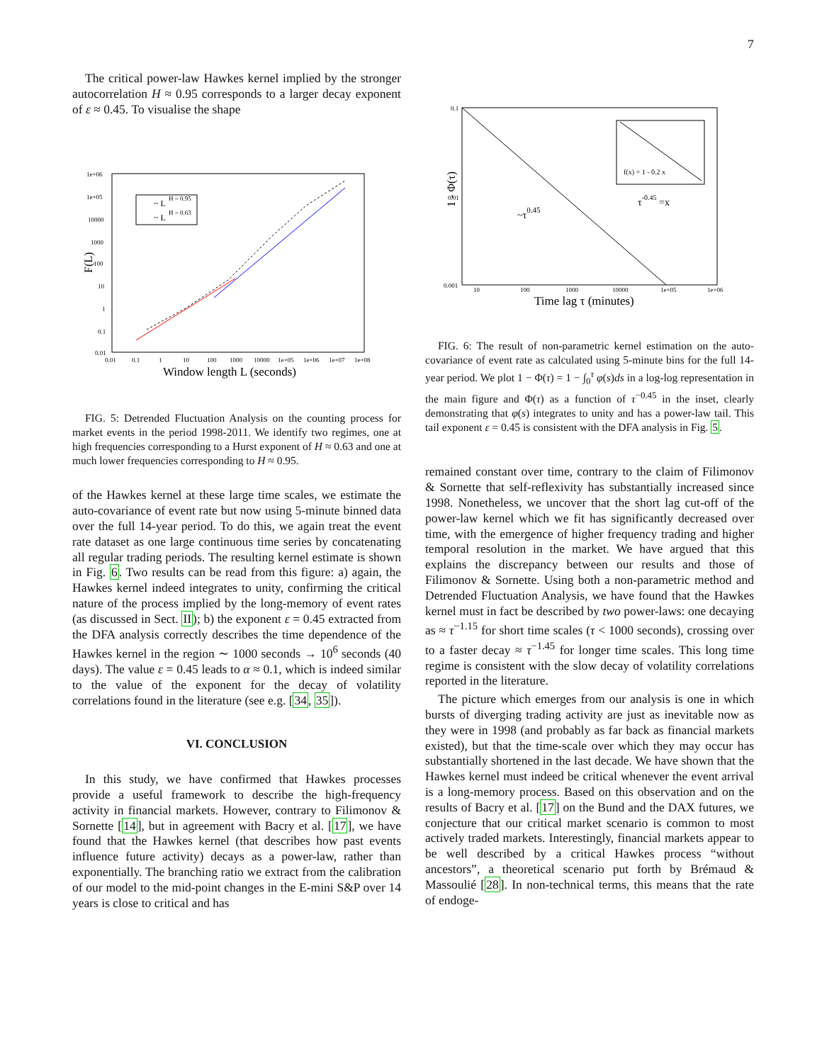7
The critical power-law Hawkes kernel implied by the stronger autocorrelation H ≈ 0.95 corresponds to a larger decay exponent of ε ≈ 0.45. To visualise the shape
~ L
H = 0.95
~ L
H = 0.63
F(L)
1e+06
1e+05
10000
1000
100
10
1
0.1
0.01
0.01
0.1
1
10
100
1000
10000
1e+05
1e+06
1e+07
1e+08
Window length L (seconds)
FIG. 5: Detrended Fluctuation Analysis on the counting process for market events in the period 1998-2011. We identify two regimes, one at high frequencies corresponding to a Hurst exponent of H ≈ 0.63 and one at much lower frequencies corresponding to H ≈ 0.95.
of the Hawkes kernel at these large time scales, we estimate the auto-covariance of event rate but now using 5-minute binned data over the full 14-year period. To do this, we again treat the event rate dataset as one large continuous time series by concatenating all regular trading periods. The resulting kernel estimate is shown in Fig. 6. Two results can be read from this figure: a) again, the Hawkes kernel indeed integrates to unity, confirming the critical nature of the process implied by the long-memory of event rates (as discussed in Sect. II); b) the exponent ε = 0.45 extracted from the DFA analysis correctly describes the time dependence of the Hawkes kernel in the region ∼ 1000 seconds → 10<sup>6</sup> seconds (40 days). The value ε = 0.45 leads to α ≈ 0.1, which is indeed similar to the value of the exponent for the decay of volatility correlations found in the literature (see e.g. [34, 35]).
VI. CONCLUSION
In this study, we have confirmed that Hawkes processes provide a useful framework to describe the high-frequency activity in financial markets. However, contrary to Filimonov & Sornette [14], but in agreement with Bacry et al. [17], we have found that the Hawkes kernel (that describes how past events influence future activity) decays as a power-law, rather than exponentially. The branching ratio we extract from the calibration of our model to the mid-point changes in the E-mini S&P over 14 years is close to critical and has
f(x) = 1 - 0.2 x
τ-0.45 =x
~τ0.45
1 - Φ(τ)
0.1
0.01
0.001
10
100
1000
10000
1e+05
1e+06
Time lag τ (minutes)
FIG. 6: The result of non-parametric kernel estimation on the auto-covariance of event rate as calculated using 5-minute bins for the full 14-year period. We plot 1 − Φ(τ) = 1 − ∫<sub>0</sub><sup>τ</sup> φ(s)ds in a log-log representation in the main figure and Φ(τ) as a function of τ<sup>−0.45</sup> in the inset, clearly demonstrating that φ(s) integrates to unity and has a power-law tail. This tail exponent ε = 0.45 is consistent with the DFA analysis in Fig. 5.
remained constant over time, contrary to the claim of Filimonov & Sornette that self-reflexivity has substantially increased since 1998. Nonetheless, we uncover that the short lag cut-off of the power-law kernel which we fit has significantly decreased over time, with the emergence of higher frequency trading and higher temporal resolution in the market. We have argued that this explains the discrepancy between our results and those of Filimonov & Sornette. Using both a non-parametric method and Detrended Fluctuation Analysis, we have found that the Hawkes kernel must in fact be described by two power-laws: one decaying as ≈ τ<sup>−1.15</sup> for short time scales (τ < 1000 seconds), crossing over to a faster decay ≈ τ<sup>−1.45</sup> for longer time scales. This long time regime is consistent with the slow decay of volatility correlations reported in the literature.
The picture which emerges from our analysis is one in which bursts of diverging trading activity are just as inevitable now as they were in 1998 (and probably as far back as financial markets existed), but that the time-scale over which they may occur has substantially shortened in the last decade. We have shown that the Hawkes kernel must indeed be critical whenever the event arrival is a long-memory process. Based on this observation and on the results of Bacry et al. [17] on the Bund and the DAX futures, we conjecture that our critical market scenario is common to most actively traded markets. Interestingly, financial markets appear to be well described by a critical Hawkes process “without ancestors”, a theoretical scenario put forth by Brémaud & Massoulié [28]. In non-technical terms, this means that the rate of endoge-